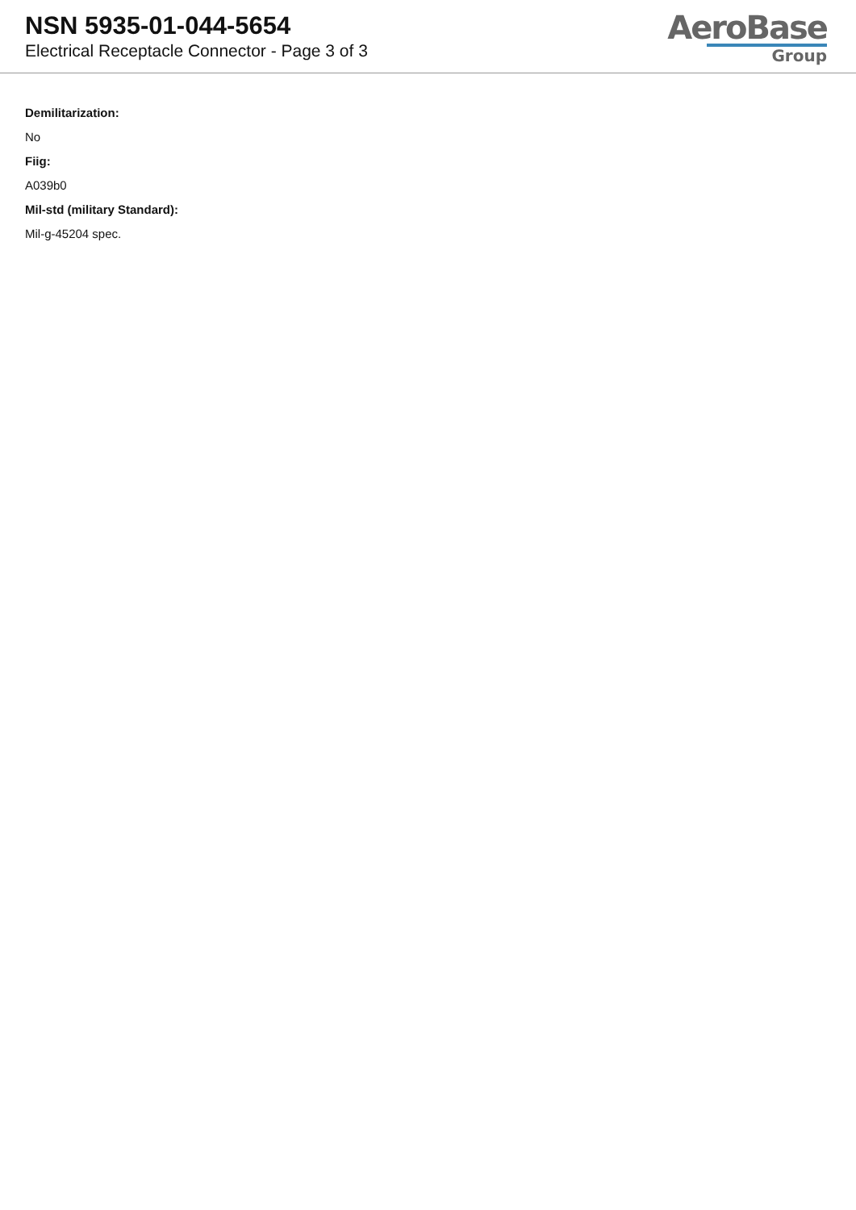NSN 5935-01-044-5654
Electrical Receptacle Connector - Page 3 of 3
AeroBase
Group
Demilitarization:
No
Fiig:
A039b0
Mil-std (military Standard):
Mil-g-45204 spec.